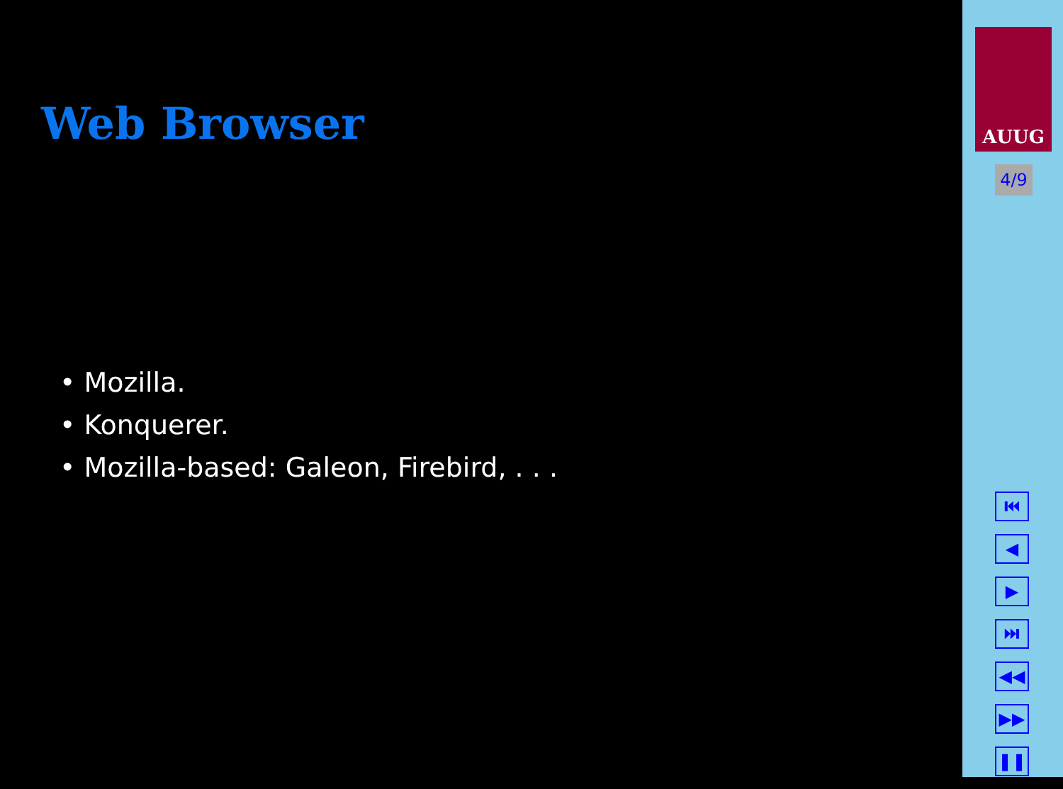Web Browser
• Mozilla.
• Konquerer.
• Mozilla-based: Galeon, Firebird, . . .
AUUG
4/9
⏮
◀
▶
⏭
◀◀
▶▶
❚❚